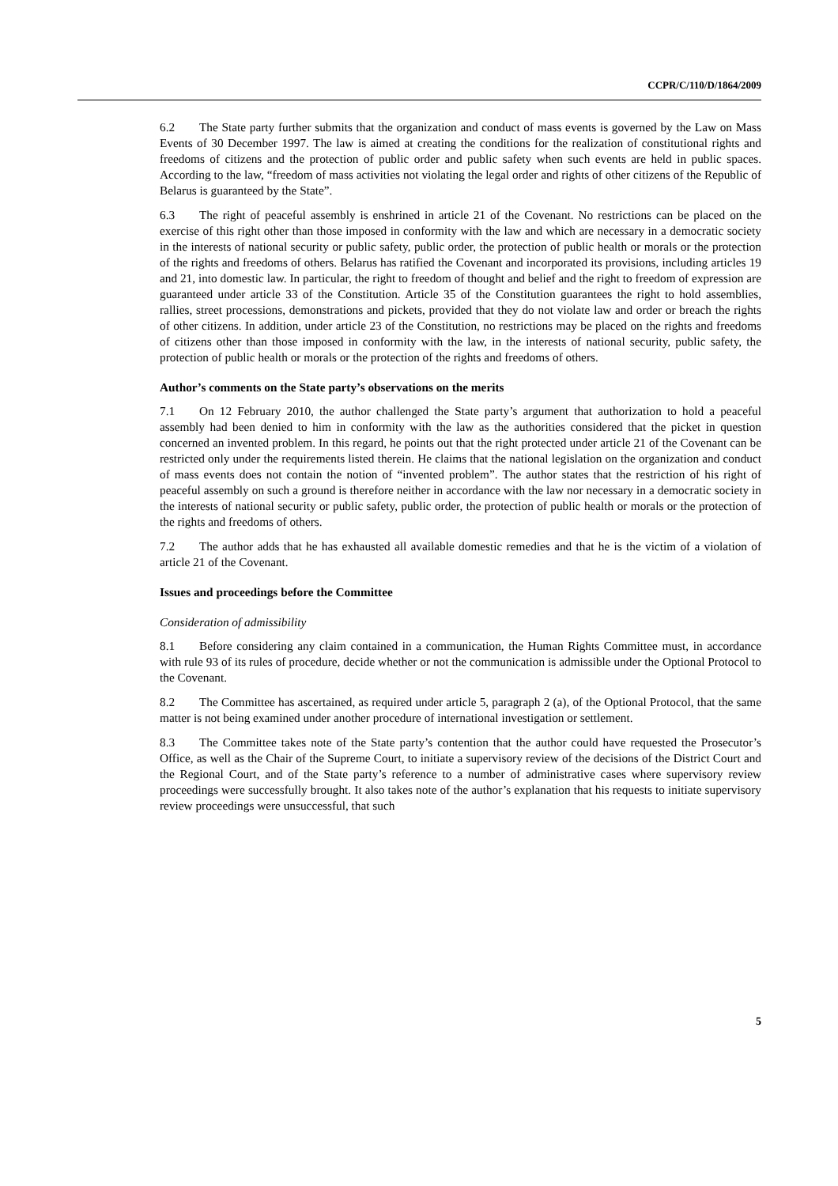CCPR/C/110/D/1864/2009
6.2 The State party further submits that the organization and conduct of mass events is governed by the Law on Mass Events of 30 December 1997. The law is aimed at creating the conditions for the realization of constitutional rights and freedoms of citizens and the protection of public order and public safety when such events are held in public spaces. According to the law, “freedom of mass activities not violating the legal order and rights of other citizens of the Republic of Belarus is guaranteed by the State”.
6.3 The right of peaceful assembly is enshrined in article 21 of the Covenant. No restrictions can be placed on the exercise of this right other than those imposed in conformity with the law and which are necessary in a democratic society in the interests of national security or public safety, public order, the protection of public health or morals or the protection of the rights and freedoms of others. Belarus has ratified the Covenant and incorporated its provisions, including articles 19 and 21, into domestic law. In particular, the right to freedom of thought and belief and the right to freedom of expression are guaranteed under article 33 of the Constitution. Article 35 of the Constitution guarantees the right to hold assemblies, rallies, street processions, demonstrations and pickets, provided that they do not violate law and order or breach the rights of other citizens. In addition, under article 23 of the Constitution, no restrictions may be placed on the rights and freedoms of citizens other than those imposed in conformity with the law, in the interests of national security, public safety, the protection of public health or morals or the protection of the rights and freedoms of others.
Author’s comments on the State party’s observations on the merits
7.1 On 12 February 2010, the author challenged the State party’s argument that authorization to hold a peaceful assembly had been denied to him in conformity with the law as the authorities considered that the picket in question concerned an invented problem. In this regard, he points out that the right protected under article 21 of the Covenant can be restricted only under the requirements listed therein. He claims that the national legislation on the organization and conduct of mass events does not contain the notion of “invented problem”. The author states that the restriction of his right of peaceful assembly on such a ground is therefore neither in accordance with the law nor necessary in a democratic society in the interests of national security or public safety, public order, the protection of public health or morals or the protection of the rights and freedoms of others.
7.2 The author adds that he has exhausted all available domestic remedies and that he is the victim of a violation of article 21 of the Covenant.
Issues and proceedings before the Committee
Consideration of admissibility
8.1 Before considering any claim contained in a communication, the Human Rights Committee must, in accordance with rule 93 of its rules of procedure, decide whether or not the communication is admissible under the Optional Protocol to the Covenant.
8.2 The Committee has ascertained, as required under article 5, paragraph 2 (a), of the Optional Protocol, that the same matter is not being examined under another procedure of international investigation or settlement.
8.3 The Committee takes note of the State party’s contention that the author could have requested the Prosecutor’s Office, as well as the Chair of the Supreme Court, to initiate a supervisory review of the decisions of the District Court and the Regional Court, and of the State party’s reference to a number of administrative cases where supervisory review proceedings were successfully brought. It also takes note of the author’s explanation that his requests to initiate supervisory review proceedings were unsuccessful, that such
5